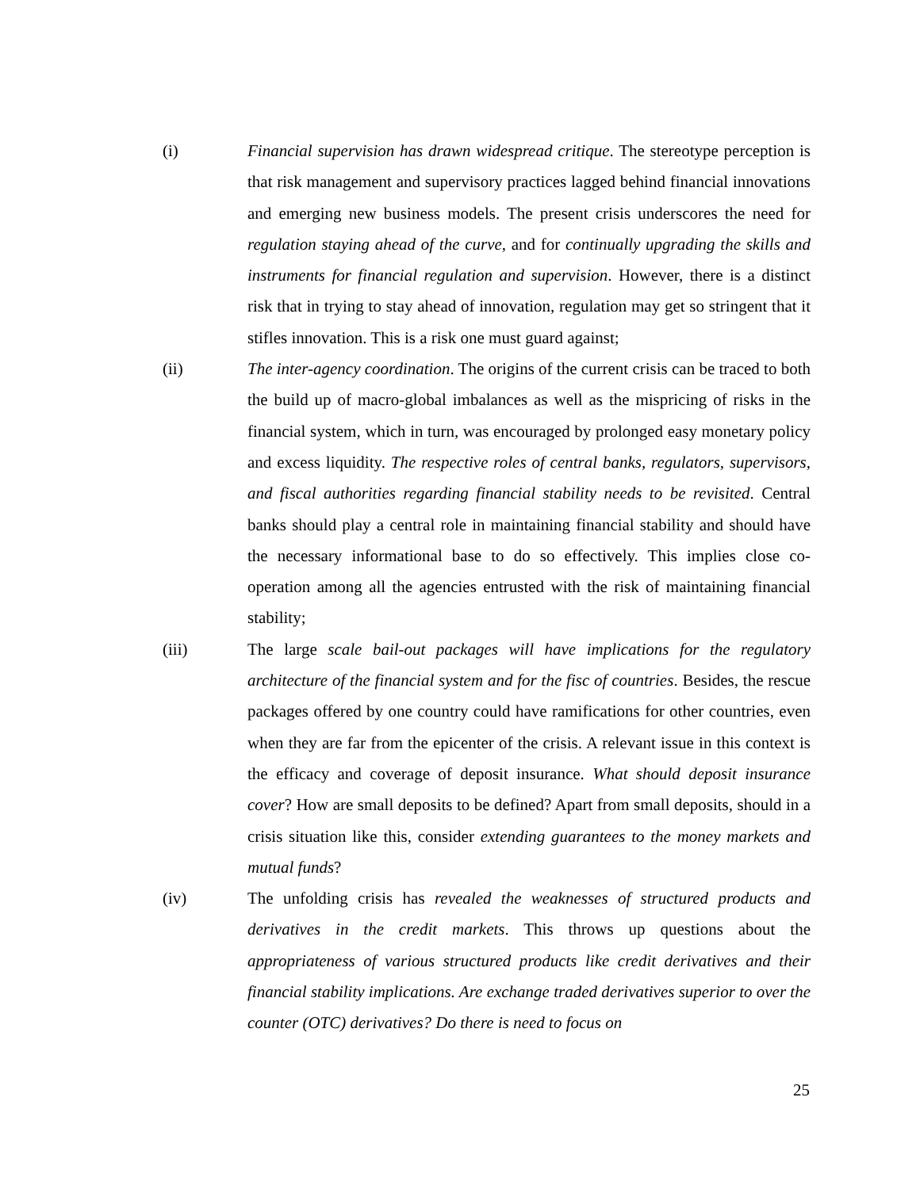(i) Financial supervision has drawn widespread critique. The stereotype perception is that risk management and supervisory practices lagged behind financial innovations and emerging new business models. The present crisis underscores the need for regulation staying ahead of the curve, and for continually upgrading the skills and instruments for financial regulation and supervision. However, there is a distinct risk that in trying to stay ahead of innovation, regulation may get so stringent that it stifles innovation. This is a risk one must guard against;
(ii) The inter-agency coordination. The origins of the current crisis can be traced to both the build up of macro-global imbalances as well as the mispricing of risks in the financial system, which in turn, was encouraged by prolonged easy monetary policy and excess liquidity. The respective roles of central banks, regulators, supervisors, and fiscal authorities regarding financial stability needs to be revisited. Central banks should play a central role in maintaining financial stability and should have the necessary informational base to do so effectively. This implies close co-operation among all the agencies entrusted with the risk of maintaining financial stability;
(iii) The large scale bail-out packages will have implications for the regulatory architecture of the financial system and for the fisc of countries. Besides, the rescue packages offered by one country could have ramifications for other countries, even when they are far from the epicenter of the crisis. A relevant issue in this context is the efficacy and coverage of deposit insurance. What should deposit insurance cover? How are small deposits to be defined? Apart from small deposits, should in a crisis situation like this, consider extending guarantees to the money markets and mutual funds?
(iv) The unfolding crisis has revealed the weaknesses of structured products and derivatives in the credit markets. This throws up questions about the appropriateness of various structured products like credit derivatives and their financial stability implications. Are exchange traded derivatives superior to over the counter (OTC) derivatives? Do there is need to focus on
25